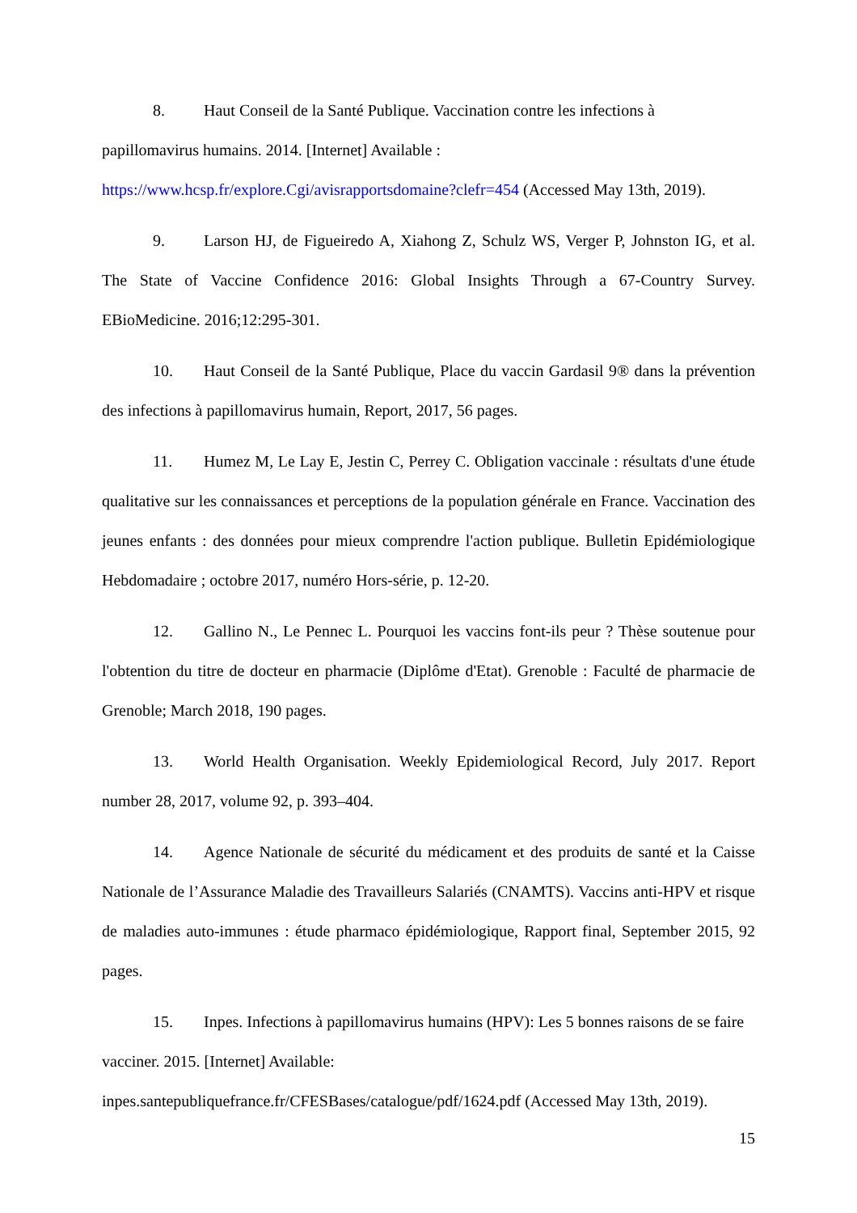8. Haut Conseil de la Santé Publique. Vaccination contre les infections à papillomavirus humains. 2014. [Internet] Available : https://www.hcsp.fr/explore.Cgi/avisrapportsdomaine?clefr=454 (Accessed May 13th, 2019).
9. Larson HJ, de Figueiredo A, Xiahong Z, Schulz WS, Verger P, Johnston IG, et al. The State of Vaccine Confidence 2016: Global Insights Through a 67-Country Survey. EBioMedicine. 2016;12:295-301.
10. Haut Conseil de la Santé Publique, Place du vaccin Gardasil 9® dans la prévention des infections à papillomavirus humain, Report, 2017, 56 pages.
11. Humez M, Le Lay E, Jestin C, Perrey C. Obligation vaccinale : résultats d'une étude qualitative sur les connaissances et perceptions de la population générale en France. Vaccination des jeunes enfants : des données pour mieux comprendre l'action publique. Bulletin Epidémiologique Hebdomadaire ; octobre 2017, numéro Hors-série, p. 12-20.
12. Gallino N., Le Pennec L. Pourquoi les vaccins font-ils peur ? Thèse soutenue pour l'obtention du titre de docteur en pharmacie (Diplôme d'Etat). Grenoble : Faculté de pharmacie de Grenoble; March 2018, 190 pages.
13. World Health Organisation. Weekly Epidemiological Record, July 2017. Report number 28, 2017, volume 92, p. 393–404.
14. Agence Nationale de sécurité du médicament et des produits de santé et la Caisse Nationale de l’Assurance Maladie des Travailleurs Salariés (CNAMTS). Vaccins anti-HPV et risque de maladies auto-immunes : étude pharmaco épidémiologique, Rapport final, September 2015, 92 pages.
15. Inpes. Infections à papillomavirus humains (HPV): Les 5 bonnes raisons de se faire vacciner. 2015. [Internet] Available: inpes.santepubliquefrance.fr/CFESBases/catalogue/pdf/1624.pdf (Accessed May 13th, 2019).
15